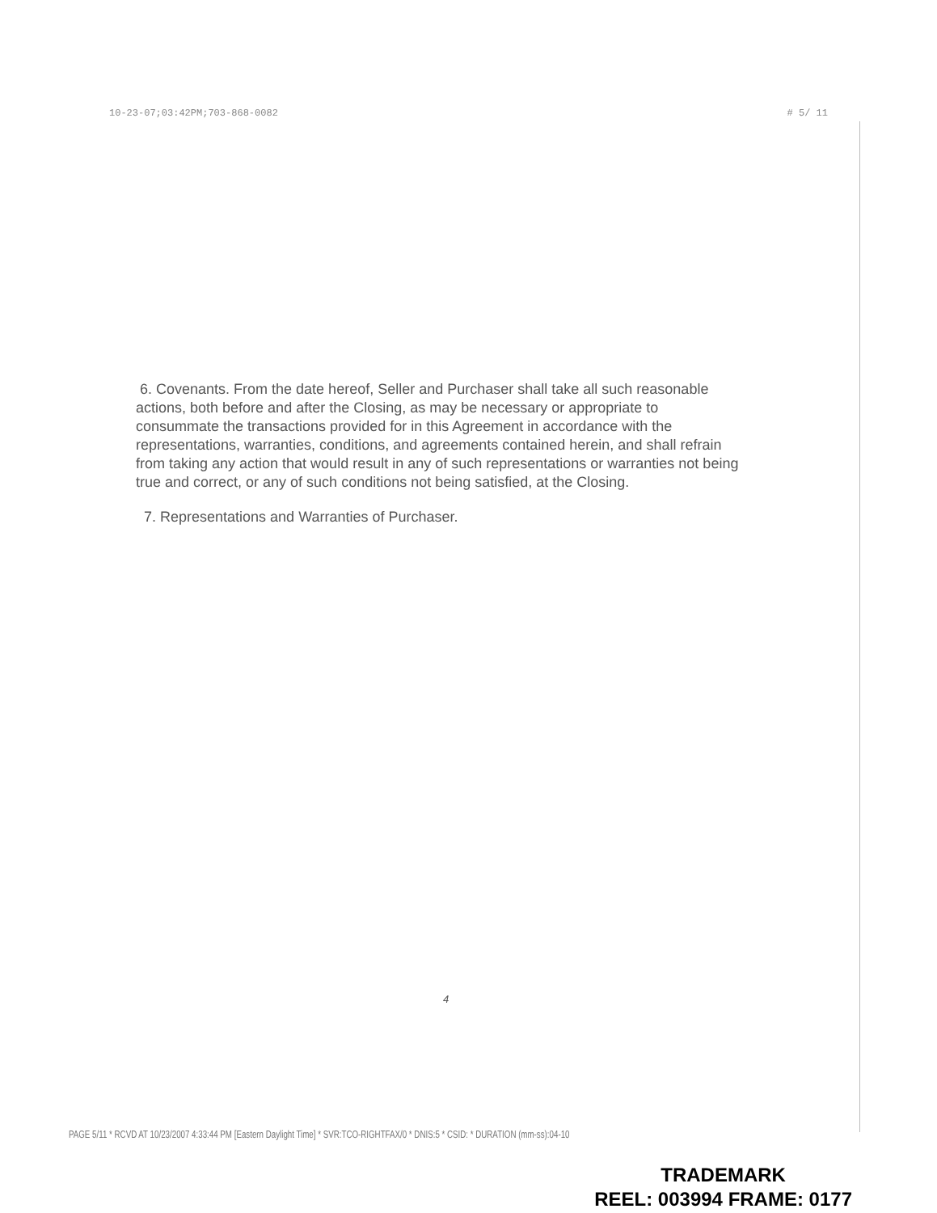10-23-07;03:42PM;703-868-0082 # 5/ 11
6. Covenants. From the date hereof, Seller and Purchaser shall take all such reasonable actions, both before and after the Closing, as may be necessary or appropriate to consummate the transactions provided for in this Agreement in accordance with the representations, warranties, conditions, and agreements contained herein, and shall refrain from taking any action that would result in any of such representations or warranties not being true and correct, or any of such conditions not being satisfied, at the Closing.
7. Representations and Warranties of Purchaser.
4
PAGE 5/11 * RCVD AT 10/23/2007 4:33:44 PM [Eastern Daylight Time] * SVR:TCO-RIGHTFAX/0 * DNIS:5 * CSID: * DURATION (mm-ss):04-10
TRADEMARK
REEL: 003994 FRAME: 0177